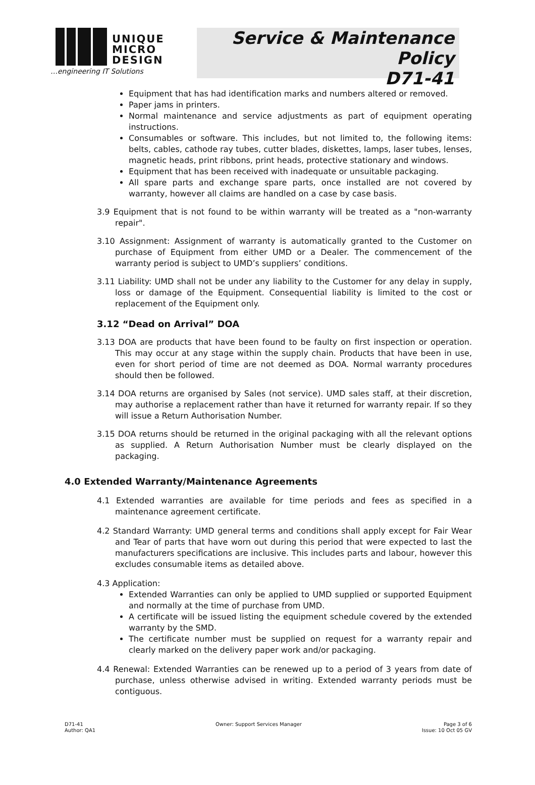UNIQUE
MICRO
DESIGN
…engineering IT Solutions
Service & Maintenance Policy
D71-41
Equipment that has had identification marks and numbers altered or removed.
Paper jams in printers.
Normal maintenance and service adjustments as part of equipment operating instructions.
Consumables or software. This includes, but not limited to, the following items: belts, cables, cathode ray tubes, cutter blades, diskettes, lamps, laser tubes, lenses, magnetic heads, print ribbons, print heads, protective stationary and windows.
Equipment that has been received with inadequate or unsuitable packaging.
All spare parts and exchange spare parts, once installed are not covered by warranty, however all claims are handled on a case by case basis.
3.9 Equipment that is not found to be within warranty will be treated as a "non-warranty repair".
3.10 Assignment: Assignment of warranty is automatically granted to the Customer on purchase of Equipment from either UMD or a Dealer. The commencement of the warranty period is subject to UMD’s suppliers’ conditions.
3.11 Liability: UMD shall not be under any liability to the Customer for any delay in supply, loss or damage of the Equipment. Consequential liability is limited to the cost or replacement of the Equipment only.
3.12 “Dead on Arrival” DOA
3.13 DOA are products that have been found to be faulty on first inspection or operation. This may occur at any stage within the supply chain. Products that have been in use, even for short period of time are not deemed as DOA. Normal warranty procedures should then be followed.
3.14 DOA returns are organised by Sales (not service). UMD sales staff, at their discretion, may authorise a replacement rather than have it returned for warranty repair. If so they will issue a Return Authorisation Number.
3.15 DOA returns should be returned in the original packaging with all the relevant options as supplied. A Return Authorisation Number must be clearly displayed on the packaging.
4.0 Extended Warranty/Maintenance Agreements
4.1 Extended warranties are available for time periods and fees as specified in a maintenance agreement certificate.
4.2 Standard Warranty: UMD general terms and conditions shall apply except for Fair Wear and Tear of parts that have worn out during this period that were expected to last the manufacturers specifications are inclusive. This includes parts and labour, however this excludes consumable items as detailed above.
4.3 Application:
Extended Warranties can only be applied to UMD supplied or supported Equipment and normally at the time of purchase from UMD.
A certificate will be issued listing the equipment schedule covered by the extended warranty by the SMD.
The certificate number must be supplied on request for a warranty repair and clearly marked on the delivery paper work and/or packaging.
4.4 Renewal: Extended Warranties can be renewed up to a period of 3 years from date of purchase, unless otherwise advised in writing. Extended warranty periods must be contiguous.
D71-41
Author: QA1
Owner: Support Services Manager
Page 3 of 6
Issue: 10 Oct 05 GV